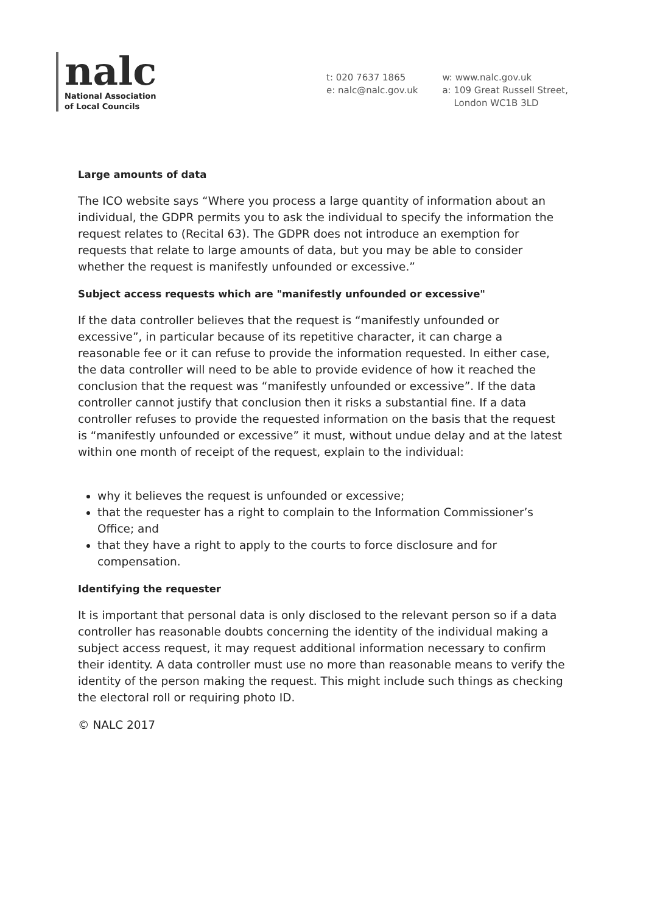nalc
National Association
of Local Councils
t: 020 7637 1865
e: nalc@nalc.gov.uk
w: www.nalc.gov.uk
a: 109 Great Russell Street,
London WC1B 3LD
Large amounts of data
The ICO website says “Where you process a large quantity of information about an individual, the GDPR permits you to ask the individual to specify the information the request relates to (Recital 63). The GDPR does not introduce an exemption for requests that relate to large amounts of data, but you may be able to consider whether the request is manifestly unfounded or excessive.”
Subject access requests which are "manifestly unfounded or excessive"
If the data controller believes that the request is “manifestly unfounded or excessive”, in particular because of its repetitive character, it can charge a reasonable fee or it can refuse to provide the information requested. In either case, the data controller will need to be able to provide evidence of how it reached the conclusion that the request was “manifestly unfounded or excessive”. If the data controller cannot justify that conclusion then it risks a substantial fine. If a data controller refuses to provide the requested information on the basis that the request is “manifestly unfounded or excessive” it must, without undue delay and at the latest within one month of receipt of the request, explain to the individual:
why it believes the request is unfounded or excessive;
that the requester has a right to complain to the Information Commissioner’s Office; and
that they have a right to apply to the courts to force disclosure and for compensation.
Identifying the requester
It is important that personal data is only disclosed to the relevant person so if a data controller has reasonable doubts concerning the identity of the individual making a subject access request, it may request additional information necessary to confirm their identity. A data controller must use no more than reasonable means to verify the identity of the person making the request. This might include such things as checking the electoral roll or requiring photo ID.
© NALC 2017